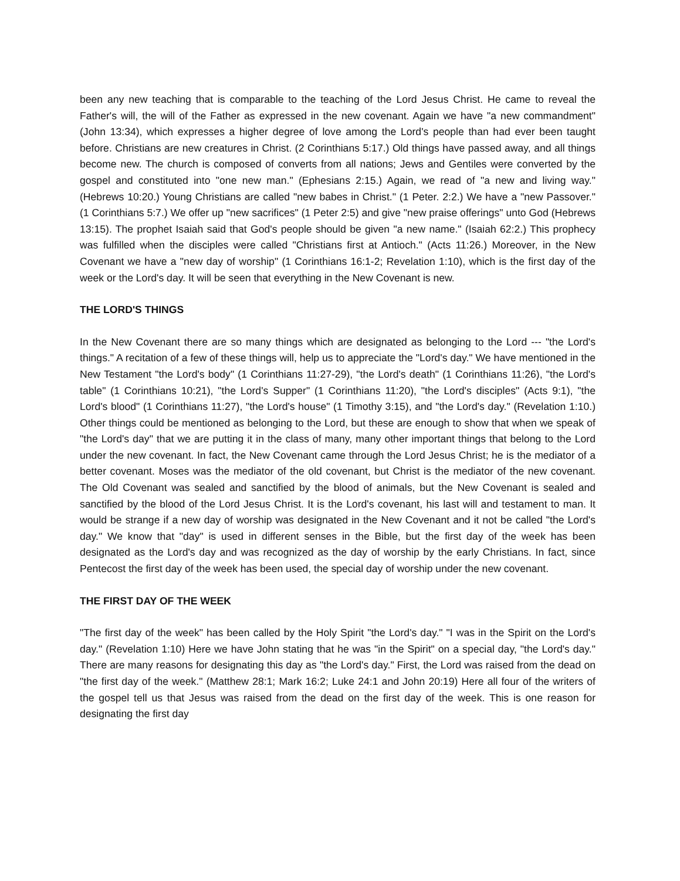been any new teaching that is comparable to the teaching of the Lord Jesus Christ. He came to reveal the Father's will, the will of the Father as expressed in the new covenant. Again we have "a new commandment" (John 13:34), which expresses a higher degree of love among the Lord's people than had ever been taught before. Christians are new creatures in Christ. (2 Corinthians 5:17.) Old things have passed away, and all things become new. The church is composed of converts from all nations; Jews and Gentiles were converted by the gospel and constituted into "one new man." (Ephesians 2:15.) Again, we read of "a new and living way." (Hebrews 10:20.) Young Christians are called "new babes in Christ." (1 Peter. 2:2.) We have a "new Passover." (1 Corinthians 5:7.) We offer up "new sacrifices" (1 Peter 2:5) and give "new praise offerings" unto God (Hebrews 13:15). The prophet Isaiah said that God's people should be given "a new name." (Isaiah 62:2.) This prophecy was fulfilled when the disciples were called "Christians first at Antioch." (Acts 11:26.) Moreover, in the New Covenant we have a "new day of worship" (1 Corinthians 16:1-2; Revelation 1:10), which is the first day of the week or the Lord's day. It will be seen that everything in the New Covenant is new.
THE LORD'S THINGS
In the New Covenant there are so many things which are designated as belonging to the Lord --- "the Lord's things." A recitation of a few of these things will, help us to appreciate the "Lord's day." We have mentioned in the New Testament "the Lord's body" (1 Corinthians 11:27-29), "the Lord's death" (1 Corinthians 11:26), "the Lord's table" (1 Corinthians 10:21), "the Lord's Supper" (1 Corinthians 11:20), "the Lord's disciples" (Acts 9:1), "the Lord's blood" (1 Corinthians 11:27), "the Lord's house" (1 Timothy 3:15), and "the Lord's day." (Revelation 1:10.) Other things could be mentioned as belonging to the Lord, but these are enough to show that when we speak of "the Lord's day" that we are putting it in the class of many, many other important things that belong to the Lord under the new covenant. In fact, the New Covenant came through the Lord Jesus Christ; he is the mediator of a better covenant. Moses was the mediator of the old covenant, but Christ is the mediator of the new covenant. The Old Covenant was sealed and sanctified by the blood of animals, but the New Covenant is sealed and sanctified by the blood of the Lord Jesus Christ. It is the Lord's covenant, his last will and testament to man. It would be strange if a new day of worship was designated in the New Covenant and it not be called "the Lord's day." We know that "day" is used in different senses in the Bible, but the first day of the week has been designated as the Lord's day and was recognized as the day of worship by the early Christians. In fact, since Pentecost the first day of the week has been used, the special day of worship under the new covenant.
THE FIRST DAY OF THE WEEK
"The first day of the week" has been called by the Holy Spirit "the Lord's day." "I was in the Spirit on the Lord's day." (Revelation 1:10) Here we have John stating that he was "in the Spirit" on a special day, "the Lord's day." There are many reasons for designating this day as "the Lord's day." First, the Lord was raised from the dead on "the first day of the week." (Matthew 28:1; Mark 16:2; Luke 24:1 and John 20:19) Here all four of the writers of the gospel tell us that Jesus was raised from the dead on the first day of the week. This is one reason for designating the first day